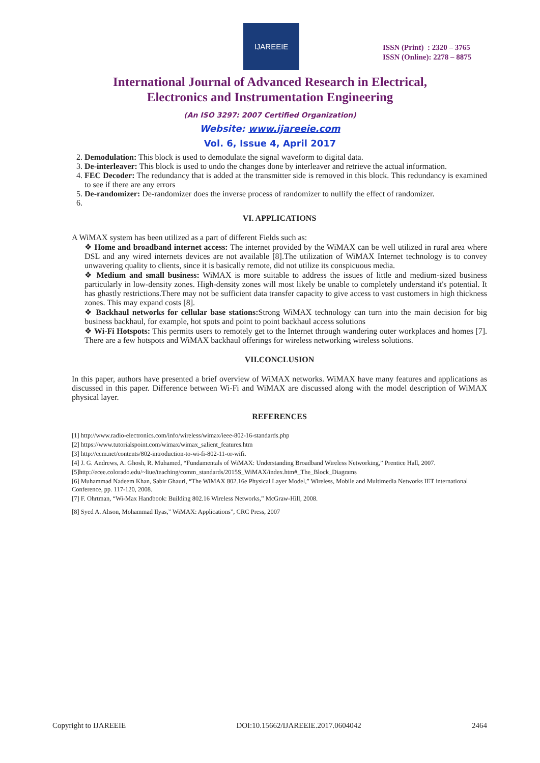IJAREEIE
ISSN (Print) : 2320 – 3765
ISSN (Online): 2278 – 8875
International Journal of Advanced Research in Electrical,
Electronics and Instrumentation Engineering
(An ISO 3297: 2007 Certified Organization)
Website: www.ijareeie.com
Vol. 6, Issue 4, April 2017
2. Demodulation: This block is used to demodulate the signal waveform to digital data.
3. De-interleaver: This block is used to undo the changes done by interleaver and retrieve the actual information.
4. FEC Decoder: The redundancy that is added at the transmitter side is removed in this block. This redundancy is examined to see if there are any errors
5. De-randomizer: De-randomizer does the inverse process of randomizer to nullify the effect of randomizer.
VI. APPLICATIONS
A WiMAX system has been utilized as a part of different Fields such as:
❖ Home and broadband internet access: The internet provided by the WiMAX can be well utilized in rural area where DSL and any wired internets devices are not available [8].The utilization of WiMAX Internet technology is to convey unwavering quality to clients, since it is basically remote, did not utilize its conspicuous media.
❖ Medium and small business: WiMAX is more suitable to address the issues of little and medium-sized business particularly in low-density zones. High-density zones will most likely be unable to completely understand it's potential. It has ghastly restrictions.There may not be sufficient data transfer capacity to give access to vast customers in high thickness zones. This may expand costs [8].
❖ Backhaul networks for cellular base stations: Strong WiMAX technology can turn into the main decision for big business backhaul, for example, hot spots and point to point backhaul access solutions
❖ Wi-Fi Hotspots: This permits users to remotely get to the Internet through wandering outer workplaces and homes [7]. There are a few hotspots and WiMAX backhaul offerings for wireless networking wireless solutions.
VII.CONCLUSION
In this paper, authors have presented a brief overview of WiMAX networks. WiMAX have many features and applications as discussed in this paper. Difference between Wi-Fi and WiMAX are discussed along with the model description of WiMAX physical layer.
REFERENCES
[1] http://www.radio-electronics.com/info/wireless/wimax/ieee-802-16-standards.php
[2] https://www.tutorialspoint.com/wimax/wimax_salient_features.htm
[3] http://ccm.net/contents/802-introduction-to-wi-fi-802-11-or-wifi.
[4] J. G. Andrews, A. Ghosh, R. Muhamed, “Fundamentals of WiMAX: Understanding Broadband Wireless Networking,” Prentice Hall, 2007.
[5]http://ecee.colorado.edu/~liue/teaching/comm_standards/2015S_WiMAX/index.htm#_The_Block_Diagrams
[6] Muhammad Nadeem Khan, Sabir Ghauri, “The WiMAX 802.16e Physical Layer Model,” Wireless, Mobile and Multimedia Networks IET international Conference, pp. 117-120, 2008.
[7] F. Ohrtman, “Wi-Max Handbook: Building 802.16 Wireless Networks,” McGraw-Hill, 2008.
[8] Syed A. Ahson, Mohammad Ilyas,” WiMAX: Applications”, CRC Press, 2007
Copyright to IJAREEIE DOI:10.15662/IJAREEIE.2017.0604042 2464